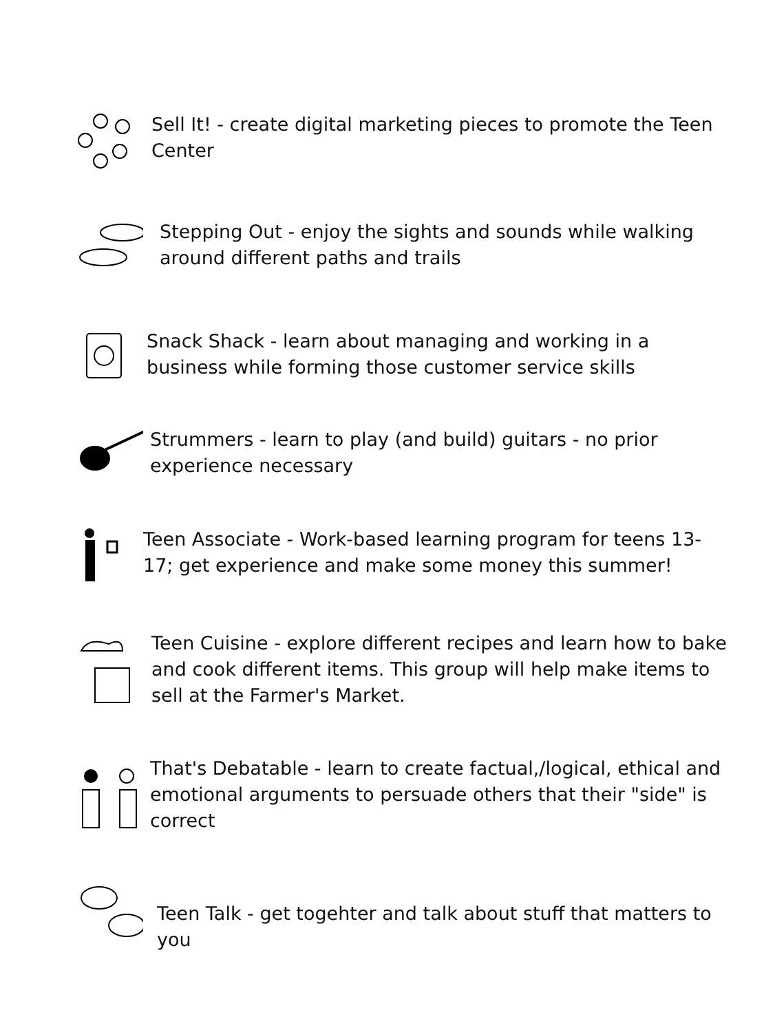Sell It! - create digital marketing pieces to promote the Teen Center
Stepping Out - enjoy the sights and sounds while walking around different paths and trails
Snack Shack - learn about managing and working in a business while forming those customer service skills
Strummers - learn to play (and build) guitars - no prior experience necessary
Teen Associate - Work-based learning program for teens 13-17; get experience and make some money this summer!
Teen Cuisine - explore different recipes and learn how to bake and cook different items. This group will help make items to sell at the Farmer's Market.
That's Debatable - learn to create factual,/logical, ethical and emotional arguments to persuade others that their "side" is correct
Teen Talk - get togehter and talk about stuff that matters to you